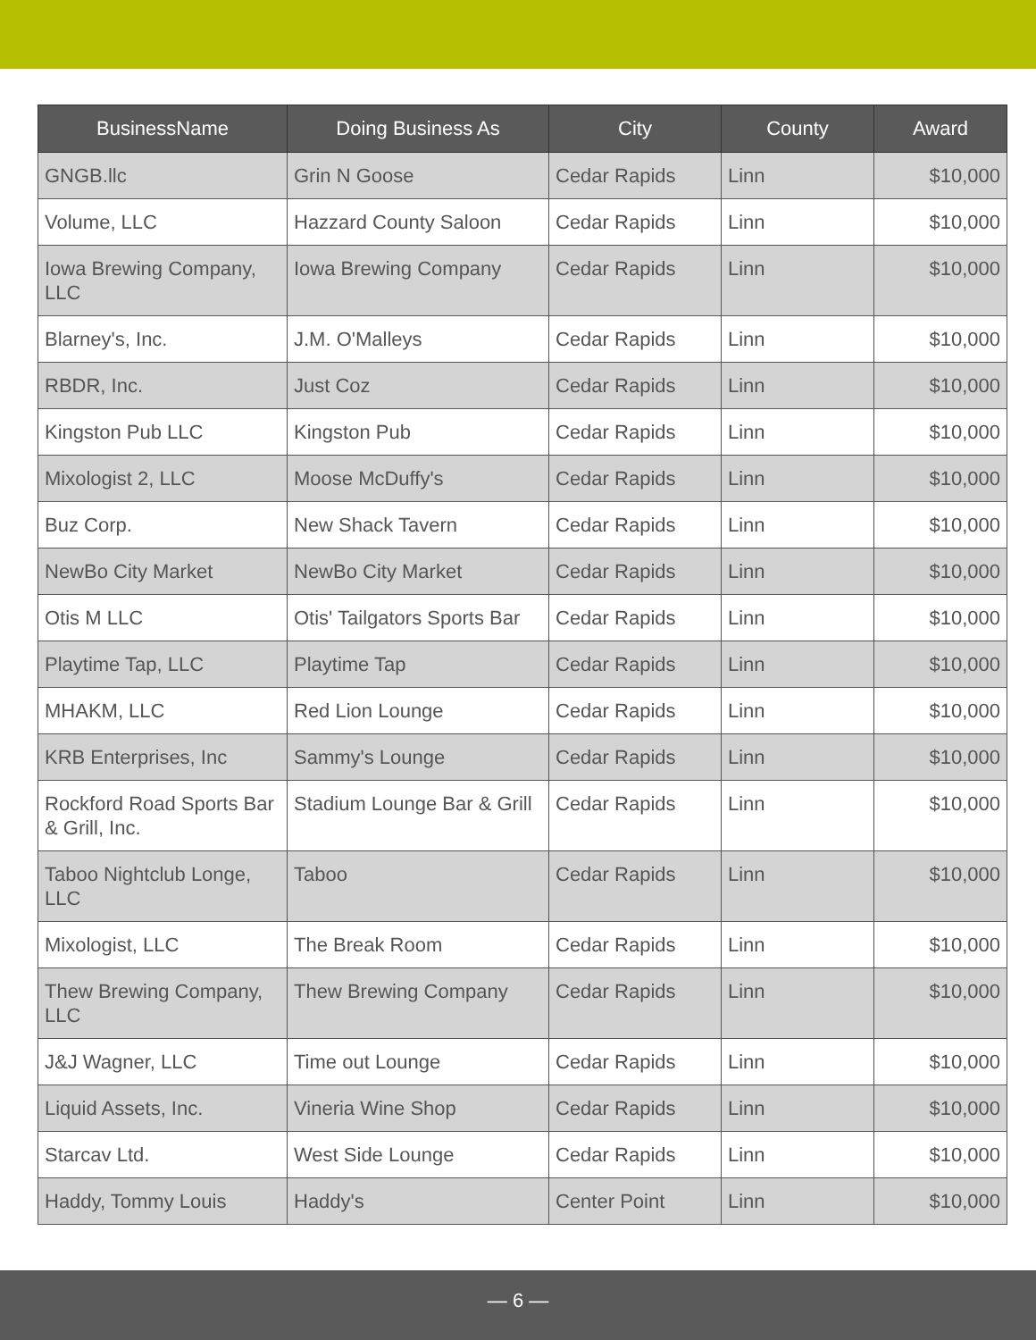| BusinessName | Doing Business As | City | County | Award |
| --- | --- | --- | --- | --- |
| GNGB.llc | Grin N Goose | Cedar Rapids | Linn | $10,000 |
| Volume, LLC | Hazzard County Saloon | Cedar Rapids | Linn | $10,000 |
| Iowa Brewing Company, LLC | Iowa Brewing Company | Cedar Rapids | Linn | $10,000 |
| Blarney's, Inc. | J.M. O'Malleys | Cedar Rapids | Linn | $10,000 |
| RBDR, Inc. | Just Coz | Cedar Rapids | Linn | $10,000 |
| Kingston Pub LLC | Kingston Pub | Cedar Rapids | Linn | $10,000 |
| Mixologist 2, LLC | Moose McDuffy's | Cedar Rapids | Linn | $10,000 |
| Buz Corp. | New Shack Tavern | Cedar Rapids | Linn | $10,000 |
| NewBo City Market | NewBo City Market | Cedar Rapids | Linn | $10,000 |
| Otis M LLC | Otis' Tailgators Sports Bar | Cedar Rapids | Linn | $10,000 |
| Playtime Tap, LLC | Playtime Tap | Cedar Rapids | Linn | $10,000 |
| MHAKM, LLC | Red Lion Lounge | Cedar Rapids | Linn | $10,000 |
| KRB Enterprises, Inc | Sammy's Lounge | Cedar Rapids | Linn | $10,000 |
| Rockford Road Sports Bar & Grill, Inc. | Stadium Lounge Bar & Grill | Cedar Rapids | Linn | $10,000 |
| Taboo Nightclub Longe, LLC | Taboo | Cedar Rapids | Linn | $10,000 |
| Mixologist, LLC | The Break Room | Cedar Rapids | Linn | $10,000 |
| Thew Brewing Company, LLC | Thew Brewing Company | Cedar Rapids | Linn | $10,000 |
| J&J Wagner, LLC | Time out Lounge | Cedar Rapids | Linn | $10,000 |
| Liquid Assets, Inc. | Vineria Wine Shop | Cedar Rapids | Linn | $10,000 |
| Starcav Ltd. | West Side Lounge | Cedar Rapids | Linn | $10,000 |
| Haddy, Tommy Louis | Haddy's | Center Point | Linn | $10,000 |
— 6 —